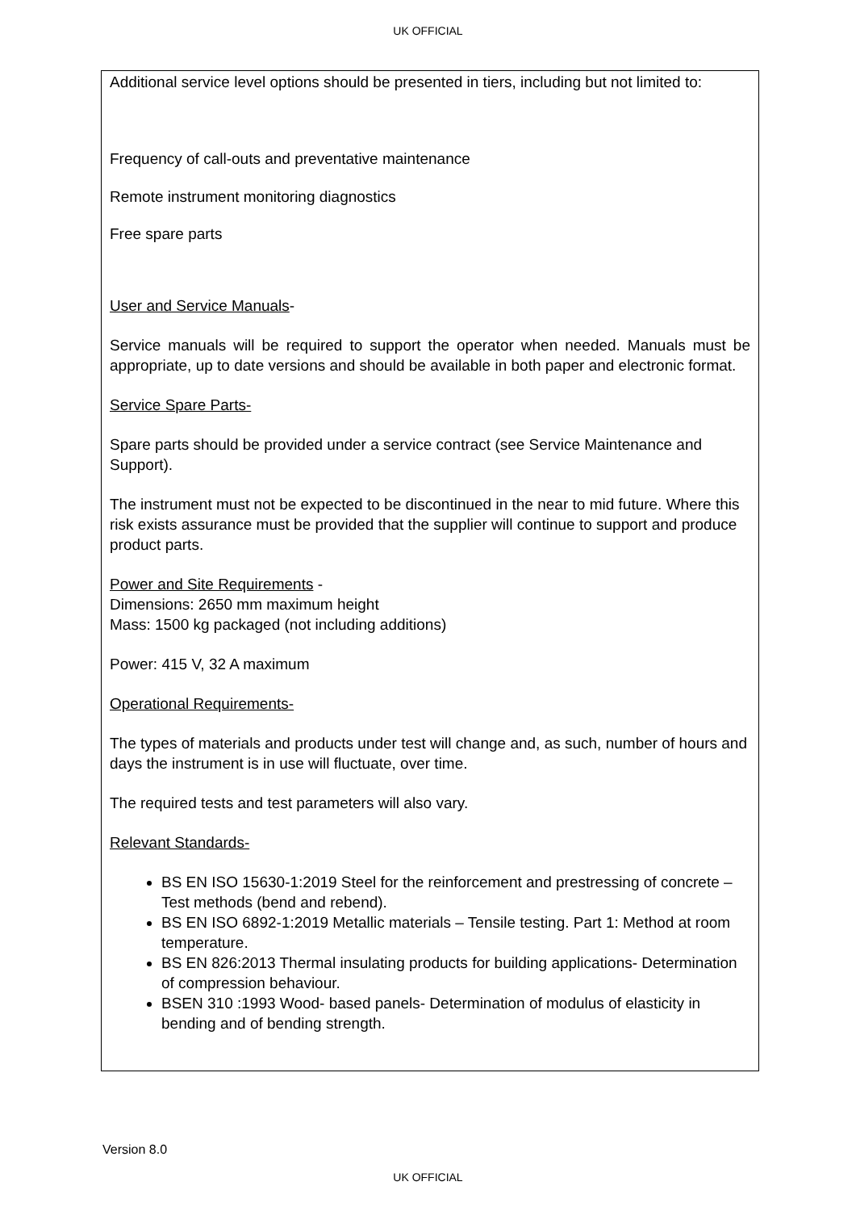UK OFFICIAL
Additional service level options should be presented in tiers, including but not limited to:
Frequency of call-outs and preventative maintenance
Remote instrument monitoring diagnostics
Free spare parts
User and Service Manuals-
Service manuals will be required to support the operator when needed. Manuals must be appropriate, up to date versions and should be available in both paper and electronic format.
Service Spare Parts-
Spare parts should be provided under a service contract (see Service Maintenance and Support).
The instrument must not be expected to be discontinued in the near to mid future. Where this risk exists assurance must be provided that the supplier will continue to support and produce product parts.
Power and Site Requirements -
Dimensions: 2650 mm maximum height
Mass: 1500 kg packaged (not including additions)
Power: 415 V, 32 A maximum
Operational Requirements-
The types of materials and products under test will change and, as such, number of hours and days the instrument is in use will fluctuate, over time.
The required tests and test parameters will also vary.
Relevant Standards-
BS EN ISO 15630-1:2019 Steel for the reinforcement and prestressing of concrete – Test methods (bend and rebend).
BS EN ISO 6892-1:2019 Metallic materials – Tensile testing. Part 1: Method at room temperature.
BS EN 826:2013 Thermal insulating products for building applications- Determination of compression behaviour.
BSEN 310 :1993 Wood- based panels- Determination of modulus of elasticity in bending and of bending strength.
Version 8.0
UK OFFICIAL